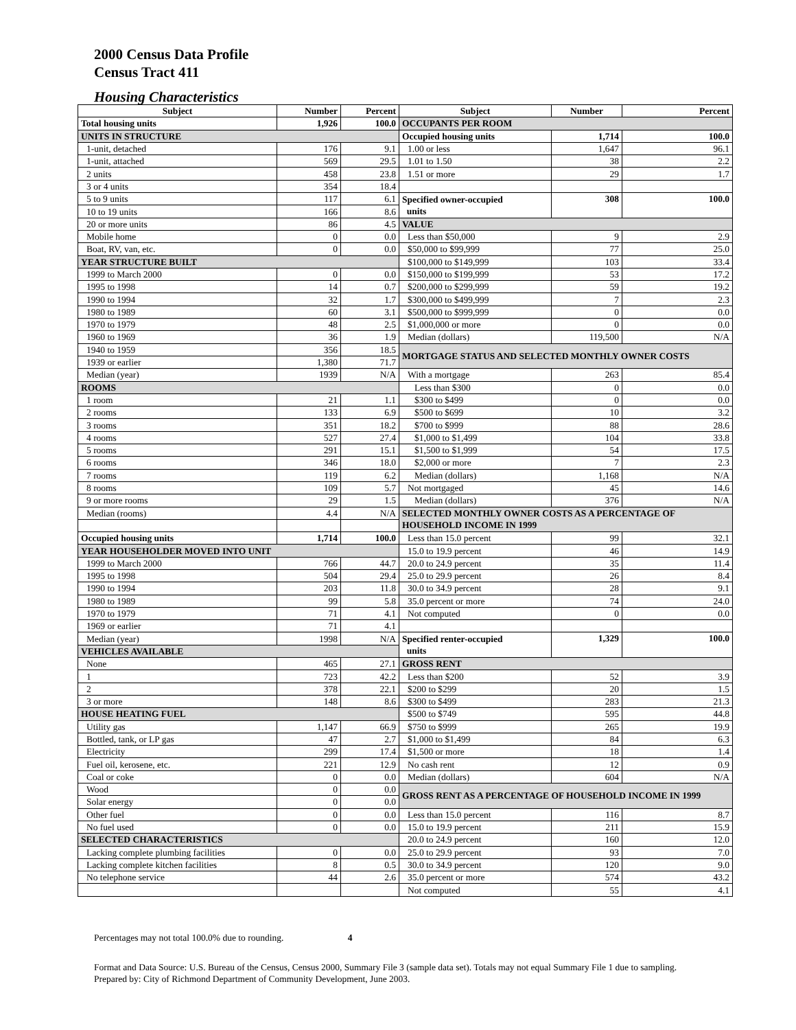2000 Census Data Profile
Census Tract 411
Housing Characteristics
| Subject | Number | Percent | Subject | Number | Percent |
| --- | --- | --- | --- | --- | --- |
| Total housing units | 1,926 | 100.0 | OCCUPANTS PER ROOM | | |
| UNITS IN STRUCTURE | | | Occupied housing units | 1,714 | 100.0 |
| 1-unit, detached | 176 | 9.1 | 1.00 or less | 1,647 | 96.1 |
| 1-unit, attached | 569 | 29.5 | 1.01 to 1.50 | 38 | 2.2 |
| 2 units | 458 | 23.8 | 1.51 or more | 29 | 1.7 |
| 3 or 4 units | 354 | 18.4 | | | |
| 5 to 9 units | 117 | 6.1 | Specified owner-occupied units | 308 | 100.0 |
| 10 to 19 units | 166 | 8.6 | | | |
| 20 or more units | 86 | 4.5 | VALUE | | |
| Mobile home | 0 | 0.0 | Less than $50,000 | 9 | 2.9 |
| Boat, RV, van, etc. | 0 | 0.0 | $50,000 to $99,999 | 77 | 25.0 |
| YEAR STRUCTURE BUILT | | | $100,000 to $149,999 | 103 | 33.4 |
| 1999 to March 2000 | 0 | 0.0 | $150,000 to $199,999 | 53 | 17.2 |
| 1995 to 1998 | 14 | 0.7 | $200,000 to $299,999 | 59 | 19.2 |
| 1990 to 1994 | 32 | 1.7 | $300,000 to $499,999 | 7 | 2.3 |
| 1980 to 1989 | 60 | 3.1 | $500,000 to $999,999 | 0 | 0.0 |
| 1970 to 1979 | 48 | 2.5 | $1,000,000 or more | 0 | 0.0 |
| 1960 to 1969 | 36 | 1.9 | Median (dollars) | 119,500 | N/A |
| 1940 to 1959 | 356 | 18.5 | MORTGAGE STATUS AND SELECTED MONTHLY OWNER COSTS | | |
| 1939 or earlier | 1,380 | 71.7 | | | |
| Median (year) | 1939 | N/A | With a mortgage | 263 | 85.4 |
| ROOMS | | | Less than $300 | 0 | 0.0 |
| 1 room | 21 | 1.1 | $300 to $499 | 0 | 0.0 |
| 2 rooms | 133 | 6.9 | $500 to $699 | 10 | 3.2 |
| 3 rooms | 351 | 18.2 | $700 to $999 | 88 | 28.6 |
| 4 rooms | 527 | 27.4 | $1,000 to $1,499 | 104 | 33.8 |
| 5 rooms | 291 | 15.1 | $1,500 to $1,999 | 54 | 17.5 |
| 6 rooms | 346 | 18.0 | $2,000 or more | 7 | 2.3 |
| 7 rooms | 119 | 6.2 | Median (dollars) | 1,168 | N/A |
| 8 rooms | 109 | 5.7 | Not mortgaged | 45 | 14.6 |
| 9 or more rooms | 29 | 1.5 | Median (dollars) | 376 | N/A |
| Median (rooms) | 4.4 | N/A | SELECTED MONTHLY OWNER COSTS AS A PERCENTAGE OF HOUSEHOLD INCOME IN 1999 | | |
| Occupied housing units | 1,714 | 100.0 | Less than 15.0 percent | 99 | 32.1 |
| YEAR HOUSEHOLDER MOVED INTO UNIT | | | 15.0 to 19.9 percent | 46 | 14.9 |
| 1999 to March 2000 | 766 | 44.7 | 20.0 to 24.9 percent | 35 | 11.4 |
| 1995 to 1998 | 504 | 29.4 | 25.0 to 29.9 percent | 26 | 8.4 |
| 1990 to 1994 | 203 | 11.8 | 30.0 to 34.9 percent | 28 | 9.1 |
| 1980 to 1989 | 99 | 5.8 | 35.0 percent or more | 74 | 24.0 |
| 1970 to 1979 | 71 | 4.1 | Not computed | 0 | 0.0 |
| 1969 or earlier | 71 | 4.1 | | | |
| Median (year) | 1998 | N/A | Specified renter-occupied units | 1,329 | 100.0 |
| VEHICLES AVAILABLE | | | | | |
| None | 465 | 27.1 | GROSS RENT | | |
| 1 | 723 | 42.2 | Less than $200 | 52 | 3.9 |
| 2 | 378 | 22.1 | $200 to $299 | 20 | 1.5 |
| 3 or more | 148 | 8.6 | $300 to $499 | 283 | 21.3 |
| HOUSE HEATING FUEL | | | $500 to $749 | 595 | 44.8 |
| Utility gas | 1,147 | 66.9 | $750 to $999 | 265 | 19.9 |
| Bottled, tank, or LP gas | 47 | 2.7 | $1,000 to $1,499 | 84 | 6.3 |
| Electricity | 299 | 17.4 | $1,500 or more | 18 | 1.4 |
| Fuel oil, kerosene, etc. | 221 | 12.9 | No cash rent | 12 | 0.9 |
| Coal or coke | 0 | 0.0 | Median (dollars) | 604 | N/A |
| Wood | 0 | 0.0 | GROSS RENT AS A PERCENTAGE OF HOUSEHOLD INCOME IN 1999 | | |
| Solar energy | 0 | 0.0 | | | |
| Other fuel | 0 | 0.0 | Less than 15.0 percent | 116 | 8.7 |
| No fuel used | 0 | 0.0 | 15.0 to 19.9 percent | 211 | 15.9 |
| SELECTED CHARACTERISTICS | | | 20.0 to 24.9 percent | 160 | 12.0 |
| Lacking complete plumbing facilities | 0 | 0.0 | 25.0 to 29.9 percent | 93 | 7.0 |
| Lacking complete kitchen facilities | 8 | 0.5 | 30.0 to 34.9 percent | 120 | 9.0 |
| No telephone service | 44 | 2.6 | 35.0 percent or more | 574 | 43.2 |
| | | | Not computed | 55 | 4.1 |
Percentages may not total 100.0% due to rounding. 4
Format and Data Source: U.S. Bureau of the Census, Census 2000, Summary File 3 (sample data set). Totals may not equal Summary File 1 due to sampling.
Prepared by: City of Richmond Department of Community Development, June 2003.